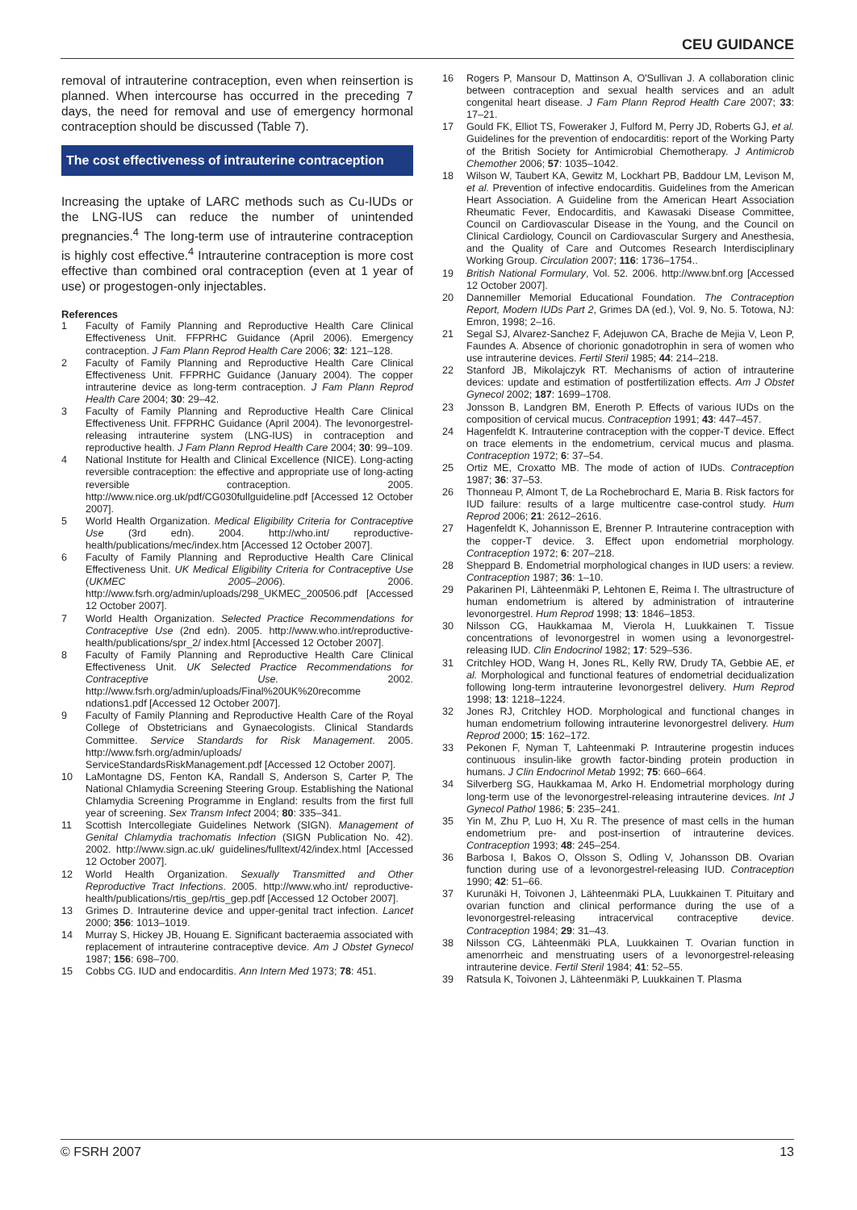CEU GUIDANCE
removal of intrauterine contraception, even when reinsertion is planned. When intercourse has occurred in the preceding 7 days, the need for removal and use of emergency hormonal contraception should be discussed (Table 7).
The cost effectiveness of intrauterine contraception
Increasing the uptake of LARC methods such as Cu-IUDs or the LNG-IUS can reduce the number of unintended pregnancies.<sup>4</sup> The long-term use of intrauterine contraception is highly cost effective.<sup>4</sup> Intrauterine contraception is more cost effective than combined oral contraception (even at 1 year of use) or progestogen-only injectables.
References
1 Faculty of Family Planning and Reproductive Health Care Clinical Effectiveness Unit. FFPRHC Guidance (April 2006). Emergency contraception. J Fam Plann Reprod Health Care 2006; 32: 121–128.
2 Faculty of Family Planning and Reproductive Health Care Clinical Effectiveness Unit. FFPRHC Guidance (January 2004). The copper intrauterine device as long-term contraception. J Fam Plann Reprod Health Care 2004; 30: 29–42.
3 Faculty of Family Planning and Reproductive Health Care Clinical Effectiveness Unit. FFPRHC Guidance (April 2004). The levonorgestrel-releasing intrauterine system (LNG-IUS) in contraception and reproductive health. J Fam Plann Reprod Health Care 2004; 30: 99–109.
4 National Institute for Health and Clinical Excellence (NICE). Long-acting reversible contraception: the effective and appropriate use of long-acting reversible contraception. 2005. http://www.nice.org.uk/pdf/CG030fullguideline.pdf [Accessed 12 October 2007].
5 World Health Organization. Medical Eligibility Criteria for Contraceptive Use (3rd edn). 2004. http://who.int/ reproductive-health/publications/mec/index.htm [Accessed 12 October 2007].
6 Faculty of Family Planning and Reproductive Health Care Clinical Effectiveness Unit. UK Medical Eligibility Criteria for Contraceptive Use (UKMEC 2005–2006). 2006. http://www.fsrh.org/admin/uploads/298_UKMEC_200506.pdf [Accessed 12 October 2007].
7 World Health Organization. Selected Practice Recommendations for Contraceptive Use (2nd edn). 2005. http://www.who.int/reproductive-health/publications/spr_2/ index.html [Accessed 12 October 2007].
8 Faculty of Family Planning and Reproductive Health Care Clinical Effectiveness Unit. UK Selected Practice Recommendations for Contraceptive Use. 2002. http://www.fsrh.org/admin/uploads/Final%20UK%20recomme ndations1.pdf [Accessed 12 October 2007].
9 Faculty of Family Planning and Reproductive Health Care of the Royal College of Obstetricians and Gynaecologists. Clinical Standards Committee. Service Standards for Risk Management. 2005. http://www.fsrh.org/admin/uploads/ ServiceStandardsRiskManagement.pdf [Accessed 12 October 2007].
10 LaMontagne DS, Fenton KA, Randall S, Anderson S, Carter P, The National Chlamydia Screening Steering Group. Establishing the National Chlamydia Screening Programme in England: results from the first full year of screening. Sex Transm Infect 2004; 80: 335–341.
11 Scottish Intercollegiate Guidelines Network (SIGN). Management of Genital Chlamydia trachomatis Infection (SIGN Publication No. 42). 2002. http://www.sign.ac.uk/ guidelines/fulltext/42/index.html [Accessed 12 October 2007].
12 World Health Organization. Sexually Transmitted and Other Reproductive Tract Infections. 2005. http://www.who.int/ reproductive-health/publications/rtis_gep/rtis_gep.pdf [Accessed 12 October 2007].
13 Grimes D. Intrauterine device and upper-genital tract infection. Lancet 2000; 356: 1013–1019.
14 Murray S, Hickey JB, Houang E. Significant bacteraemia associated with replacement of intrauterine contraceptive device. Am J Obstet Gynecol 1987; 156: 698–700.
15 Cobbs CG. IUD and endocarditis. Ann Intern Med 1973; 78: 451.
16 Rogers P, Mansour D, Mattinson A, O'Sullivan J. A collaboration clinic between contraception and sexual health services and an adult congenital heart disease. J Fam Plann Reprod Health Care 2007; 33: 17–21.
17 Gould FK, Elliot TS, Foweraker J, Fulford M, Perry JD, Roberts GJ, et al. Guidelines for the prevention of endocarditis: report of the Working Party of the British Society for Antimicrobial Chemotherapy. J Antimicrob Chemother 2006; 57: 1035–1042.
18 Wilson W, Taubert KA, Gewitz M, Lockhart PB, Baddour LM, Levison M, et al. Prevention of infective endocarditis. Guidelines from the American Heart Association. A Guideline from the American Heart Association Rheumatic Fever, Endocarditis, and Kawasaki Disease Committee, Council on Cardiovascular Disease in the Young, and the Council on Clinical Cardiology, Council on Cardiovascular Surgery and Anesthesia, and the Quality of Care and Outcomes Research Interdisciplinary Working Group. Circulation 2007; 116: 1736–1754..
19 British National Formulary, Vol. 52. 2006. http://www.bnf.org [Accessed 12 October 2007].
20 Dannemiller Memorial Educational Foundation. The Contraception Report, Modern IUDs Part 2, Grimes DA (ed.), Vol. 9, No. 5. Totowa, NJ: Emron, 1998; 2–16.
21 Segal SJ, Alvarez-Sanchez F, Adejuwon CA, Brache de Mejia V, Leon P, Faundes A. Absence of chorionic gonadotrophin in sera of women who use intrauterine devices. Fertil Steril 1985; 44: 214–218.
22 Stanford JB, Mikolajczyk RT. Mechanisms of action of intrauterine devices: update and estimation of postfertilization effects. Am J Obstet Gynecol 2002; 187: 1699–1708.
23 Jonsson B, Landgren BM, Eneroth P. Effects of various IUDs on the composition of cervical mucus. Contraception 1991; 43: 447–457.
24 Hagenfeldt K. Intrauterine contraception with the copper-T device. Effect on trace elements in the endometrium, cervical mucus and plasma. Contraception 1972; 6: 37–54.
25 Ortiz ME, Croxatto MB. The mode of action of IUDs. Contraception 1987; 36: 37–53.
26 Thonneau P, Almont T, de La Rochebrochard E, Maria B. Risk factors for IUD failure: results of a large multicentre case-control study. Hum Reprod 2006; 21: 2612–2616.
27 Hagenfeldt K, Johannisson E, Brenner P. Intrauterine contraception with the copper-T device. 3. Effect upon endometrial morphology. Contraception 1972; 6: 207–218.
28 Sheppard B. Endometrial morphological changes in IUD users: a review. Contraception 1987; 36: 1–10.
29 Pakarinen PI, Lähteenmäki P, Lehtonen E, Reima I. The ultrastructure of human endometrium is altered by administration of intrauterine levonorgestrel. Hum Reprod 1998; 13: 1846–1853.
30 Nilsson CG, Haukkamaa M, Vierola H, Luukkainen T. Tissue concentrations of levonorgestrel in women using a levonorgestrel-releasing IUD. Clin Endocrinol 1982; 17: 529–536.
31 Critchley HOD, Wang H, Jones RL, Kelly RW, Drudy TA, Gebbie AE, et al. Morphological and functional features of endometrial decidualization following long-term intrauterine levonorgestrel delivery. Hum Reprod 1998; 13: 1218–1224.
32 Jones RJ, Critchley HOD. Morphological and functional changes in human endometrium following intrauterine levonorgestrel delivery. Hum Reprod 2000; 15: 162–172.
33 Pekonen F, Nyman T, Lahteenmaki P. Intrauterine progestin induces continuous insulin-like growth factor-binding protein production in humans. J Clin Endocrinol Metab 1992; 75: 660–664.
34 Silverberg SG, Haukkamaa M, Arko H. Endometrial morphology during long-term use of the levonorgestrel-releasing intrauterine devices. Int J Gynecol Pathol 1986; 5: 235–241.
35 Yin M, Zhu P, Luo H, Xu R. The presence of mast cells in the human endometrium pre- and post-insertion of intrauterine devices. Contraception 1993; 48: 245–254.
36 Barbosa I, Bakos O, Olsson S, Odling V, Johansson DB. Ovarian function during use of a levonorgestrel-releasing IUD. Contraception 1990; 42: 51–66.
37 Kurunäki H, Toivonen J, Lähteenmäki PLA, Luukkainen T. Pituitary and ovarian function and clinical performance during the use of a levonorgestrel-releasing intracervical contraceptive device. Contraception 1984; 29: 31–43.
38 Nilsson CG, Lähteenmäki PLA, Luukkainen T. Ovarian function in amenorrheic and menstruating users of a levonorgestrel-releasing intrauterine device. Fertil Steril 1984; 41: 52–55.
39 Ratsula K, Toivonen J, Lähteenmäki P, Luukkainen T. Plasma
© FSRH 2007 13